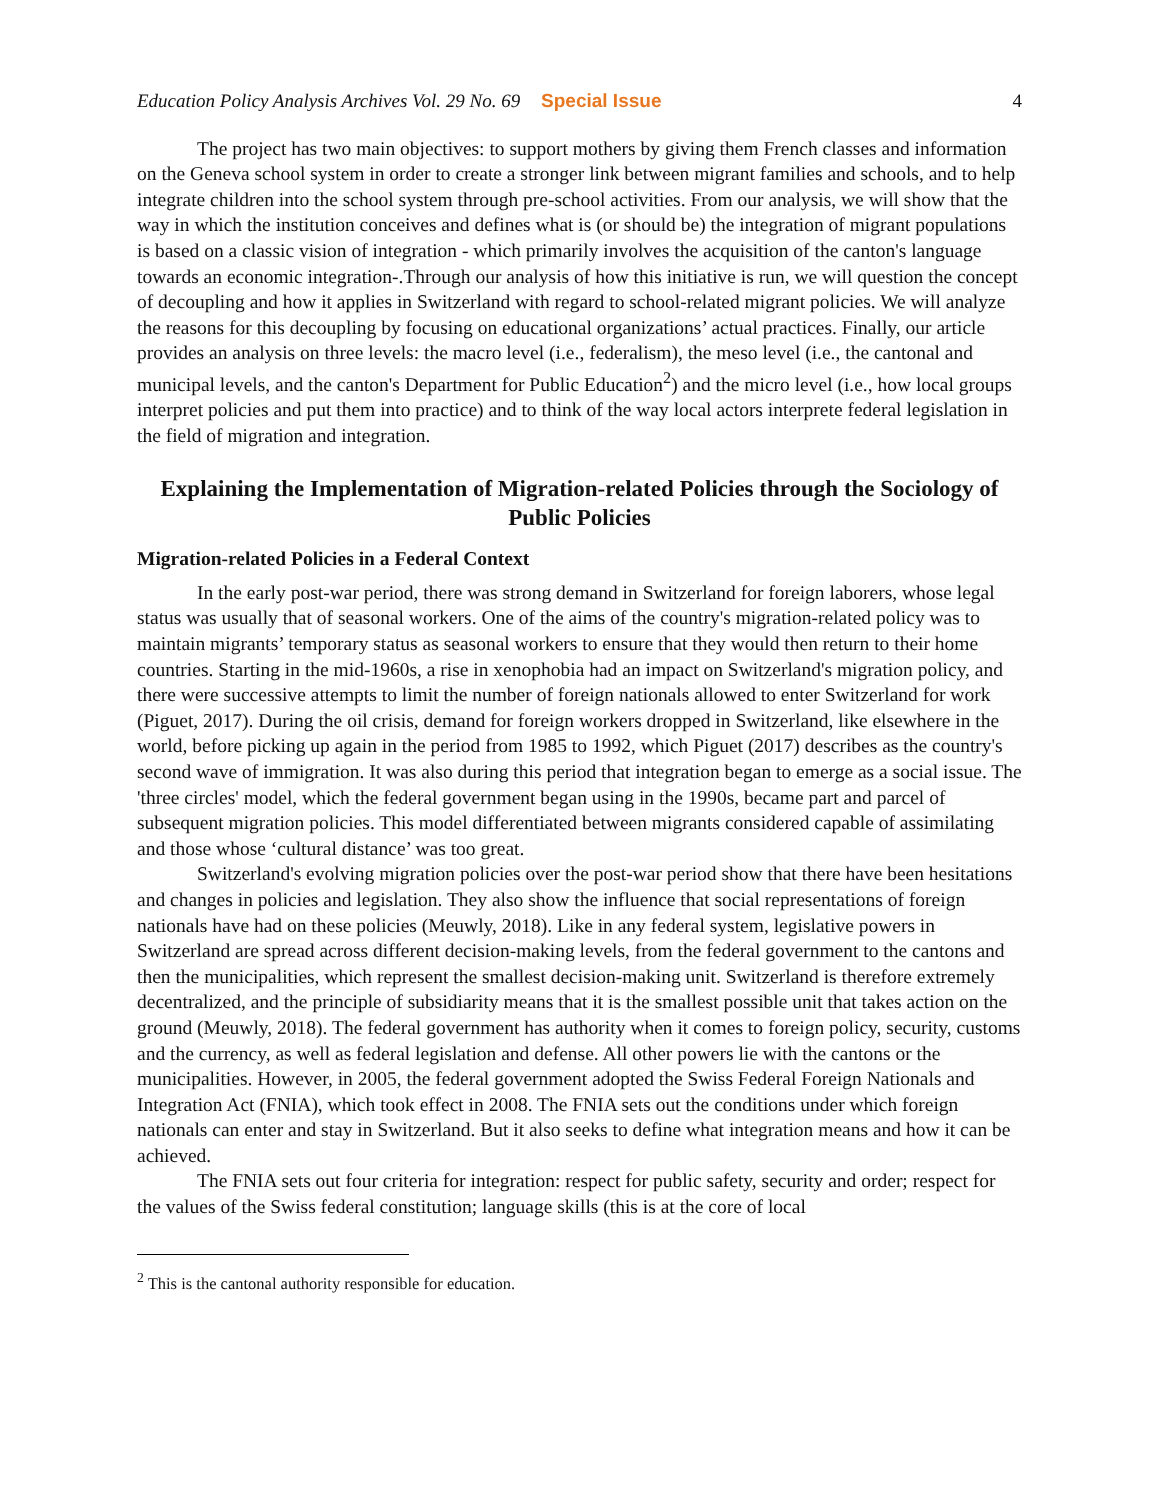Education Policy Analysis Archives Vol. 29 No. 69 Special Issue 4
The project has two main objectives: to support mothers by giving them French classes and information on the Geneva school system in order to create a stronger link between migrant families and schools, and to help integrate children into the school system through pre-school activities. From our analysis, we will show that the way in which the institution conceives and defines what is (or should be) the integration of migrant populations is based on a classic vision of integration - which primarily involves the acquisition of the canton's language towards an economic integration-.Through our analysis of how this initiative is run, we will question the concept of decoupling and how it applies in Switzerland with regard to school-related migrant policies. We will analyze the reasons for this decoupling by focusing on educational organizations’ actual practices. Finally, our article provides an analysis on three levels: the macro level (i.e., federalism), the meso level (i.e., the cantonal and municipal levels, and the canton's Department for Public Education<sup>2</sup>) and the micro level (i.e., how local groups interpret policies and put them into practice) and to think of the way local actors interprete federal legislation in the field of migration and integration.
Explaining the Implementation of Migration-related Policies through the Sociology of Public Policies
Migration-related Policies in a Federal Context
In the early post-war period, there was strong demand in Switzerland for foreign laborers, whose legal status was usually that of seasonal workers. One of the aims of the country's migration-related policy was to maintain migrants’ temporary status as seasonal workers to ensure that they would then return to their home countries. Starting in the mid-1960s, a rise in xenophobia had an impact on Switzerland's migration policy, and there were successive attempts to limit the number of foreign nationals allowed to enter Switzerland for work (Piguet, 2017). During the oil crisis, demand for foreign workers dropped in Switzerland, like elsewhere in the world, before picking up again in the period from 1985 to 1992, which Piguet (2017) describes as the country's second wave of immigration. It was also during this period that integration began to emerge as a social issue. The 'three circles' model, which the federal government began using in the 1990s, became part and parcel of subsequent migration policies. This model differentiated between migrants considered capable of assimilating and those whose ‘cultural distance’ was too great.
Switzerland's evolving migration policies over the post-war period show that there have been hesitations and changes in policies and legislation. They also show the influence that social representations of foreign nationals have had on these policies (Meuwly, 2018). Like in any federal system, legislative powers in Switzerland are spread across different decision-making levels, from the federal government to the cantons and then the municipalities, which represent the smallest decision-making unit. Switzerland is therefore extremely decentralized, and the principle of subsidiarity means that it is the smallest possible unit that takes action on the ground (Meuwly, 2018). The federal government has authority when it comes to foreign policy, security, customs and the currency, as well as federal legislation and defense. All other powers lie with the cantons or the municipalities. However, in 2005, the federal government adopted the Swiss Federal Foreign Nationals and Integration Act (FNIA), which took effect in 2008. The FNIA sets out the conditions under which foreign nationals can enter and stay in Switzerland. But it also seeks to define what integration means and how it can be achieved.
The FNIA sets out four criteria for integration: respect for public safety, security and order; respect for the values of the Swiss federal constitution; language skills (this is at the core of local
<sup>2</sup> This is the cantonal authority responsible for education.